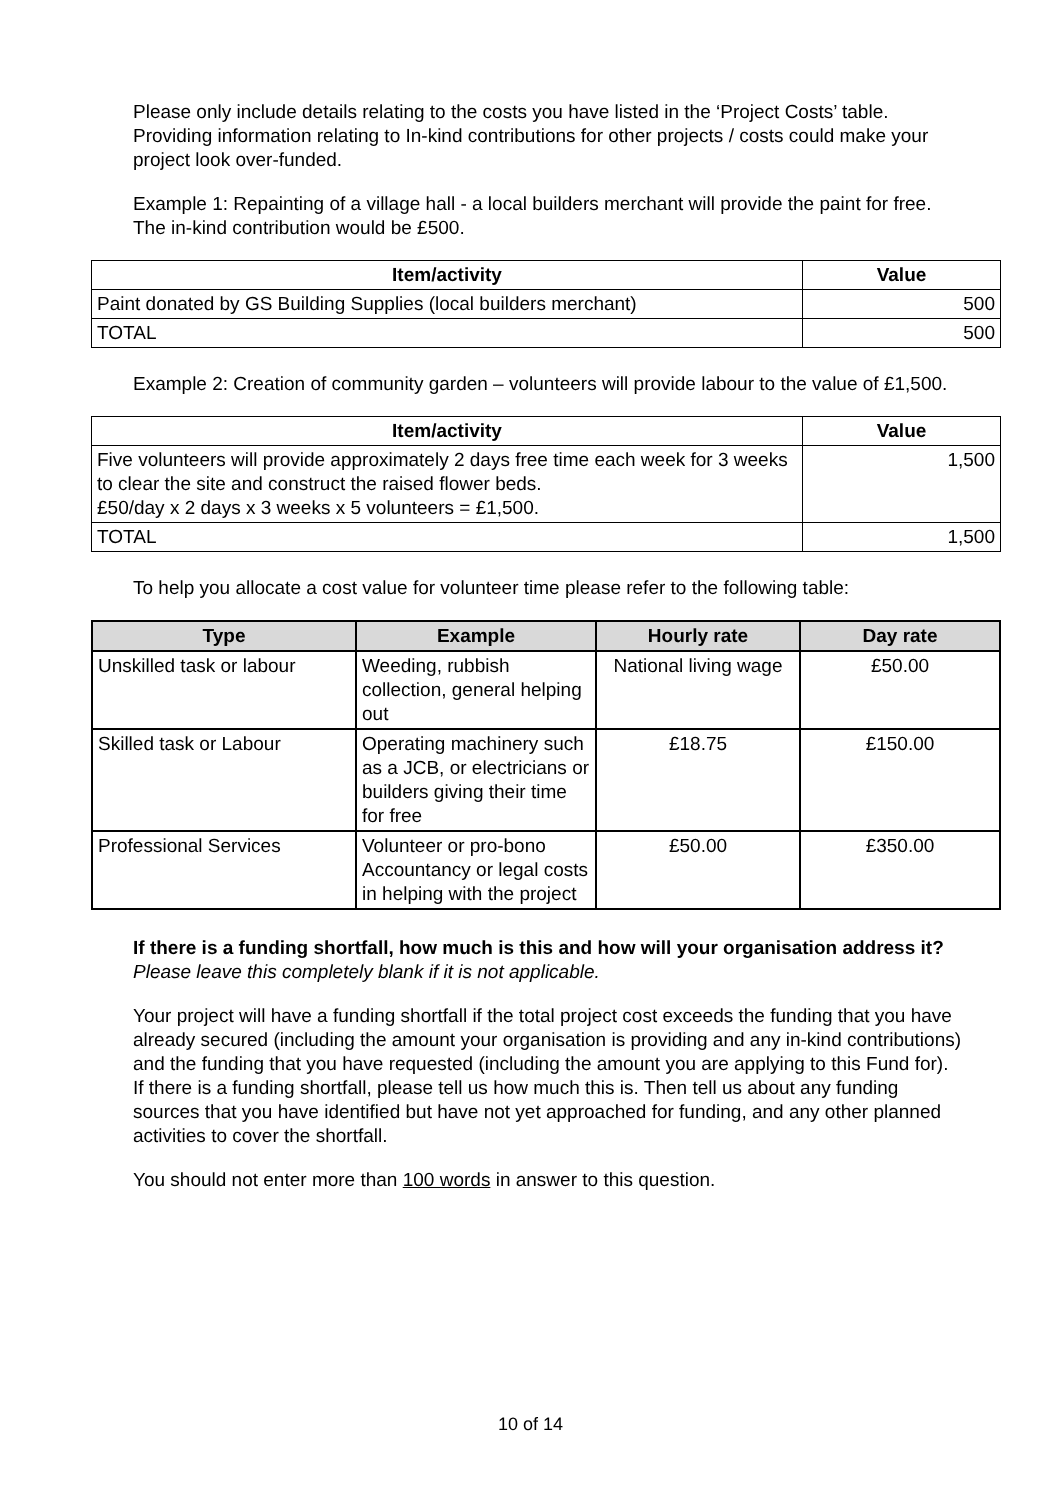Please only include details relating to the costs you have listed in the ‘Project Costs’ table. Providing information relating to In-kind contributions for other projects / costs could make your project look over-funded.
Example 1: Repainting of a village hall - a local builders merchant will provide the paint for free. The in-kind contribution would be £500.
| Item/activity | Value |
| --- | --- |
| Paint donated by GS Building Supplies (local builders merchant) | 500 |
| TOTAL | 500 |
Example 2: Creation of community garden – volunteers will provide labour to the value of £1,500.
| Item/activity | Value |
| --- | --- |
| Five volunteers will provide approximately 2 days free time each week for 3 weeks to clear the site and construct the raised flower beds. £50/day x 2 days x 3 weeks x 5 volunteers = £1,500. | 1,500 |
| TOTAL | 1,500 |
To help you allocate a cost value for volunteer time please refer to the following table:
| Type | Example | Hourly rate | Day rate |
| --- | --- | --- | --- |
| Unskilled task or labour | Weeding, rubbish collection, general helping out | National living wage | £50.00 |
| Skilled task or Labour | Operating machinery such as a JCB, or electricians or builders giving their time for free | £18.75 | £150.00 |
| Professional Services | Volunteer or pro-bono Accountancy or legal costs in helping with the project | £50.00 | £350.00 |
If there is a funding shortfall, how much is this and how will your organisation address it?
Please leave this completely blank if it is not applicable.
Your project will have a funding shortfall if the total project cost exceeds the funding that you have already secured (including the amount your organisation is providing and any in-kind contributions) and the funding that you have requested (including the amount you are applying to this Fund for).
If there is a funding shortfall, please tell us how much this is. Then tell us about any funding sources that you have identified but have not yet approached for funding, and any other planned activities to cover the shortfall.
You should not enter more than 100 words in answer to this question.
10 of 14